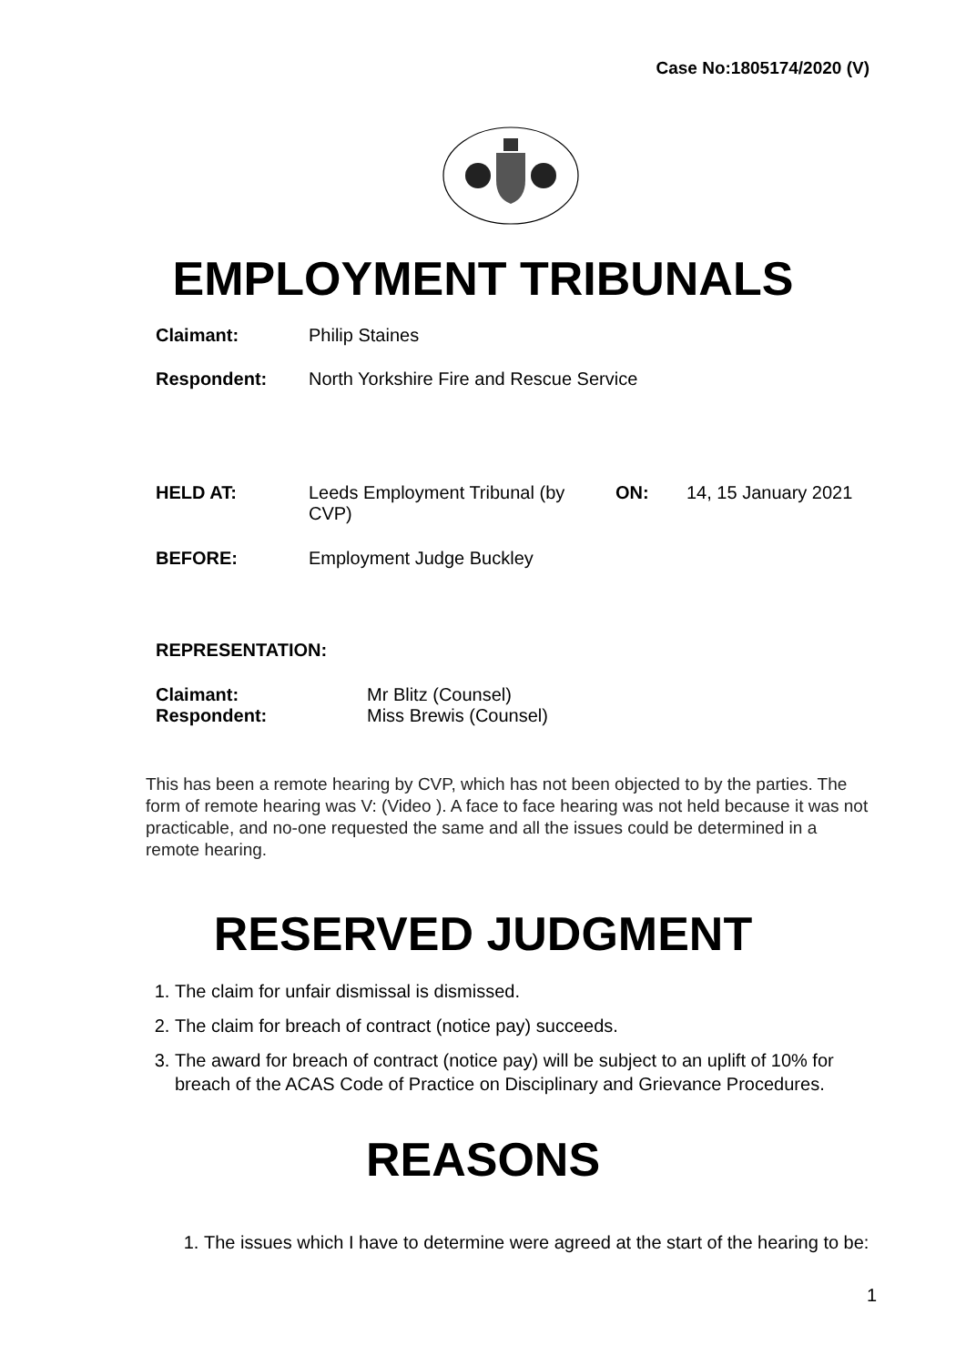Case No:1805174/2020 (V)
EMPLOYMENT TRIBUNALS
| Claimant: | Philip Staines |
| Respondent: | North Yorkshire Fire and Rescue Service |
| HELD AT: | Leeds Employment Tribunal (by CVP) | ON: | 14, 15 January 2021 |
| BEFORE: | Employment Judge Buckley | | |
REPRESENTATION:
| Claimant: | Mr Blitz (Counsel) |
| Respondent: | Miss Brewis (Counsel) |
This has been a remote hearing by CVP, which has not been objected to by the parties. The form of remote hearing was V: (Video ). A face to face hearing was not held because it was not practicable, and no-one requested the same and all the issues could be determined in a remote hearing.
RESERVED JUDGMENT
1. The claim for unfair dismissal is dismissed.
2. The claim for breach of contract (notice pay) succeeds.
3. The award for breach of contract (notice pay) will be subject to an uplift of 10% for breach of the ACAS Code of Practice on Disciplinary and Grievance Procedures.
REASONS
1. The issues which I have to determine were agreed at the start of the hearing to be:
1